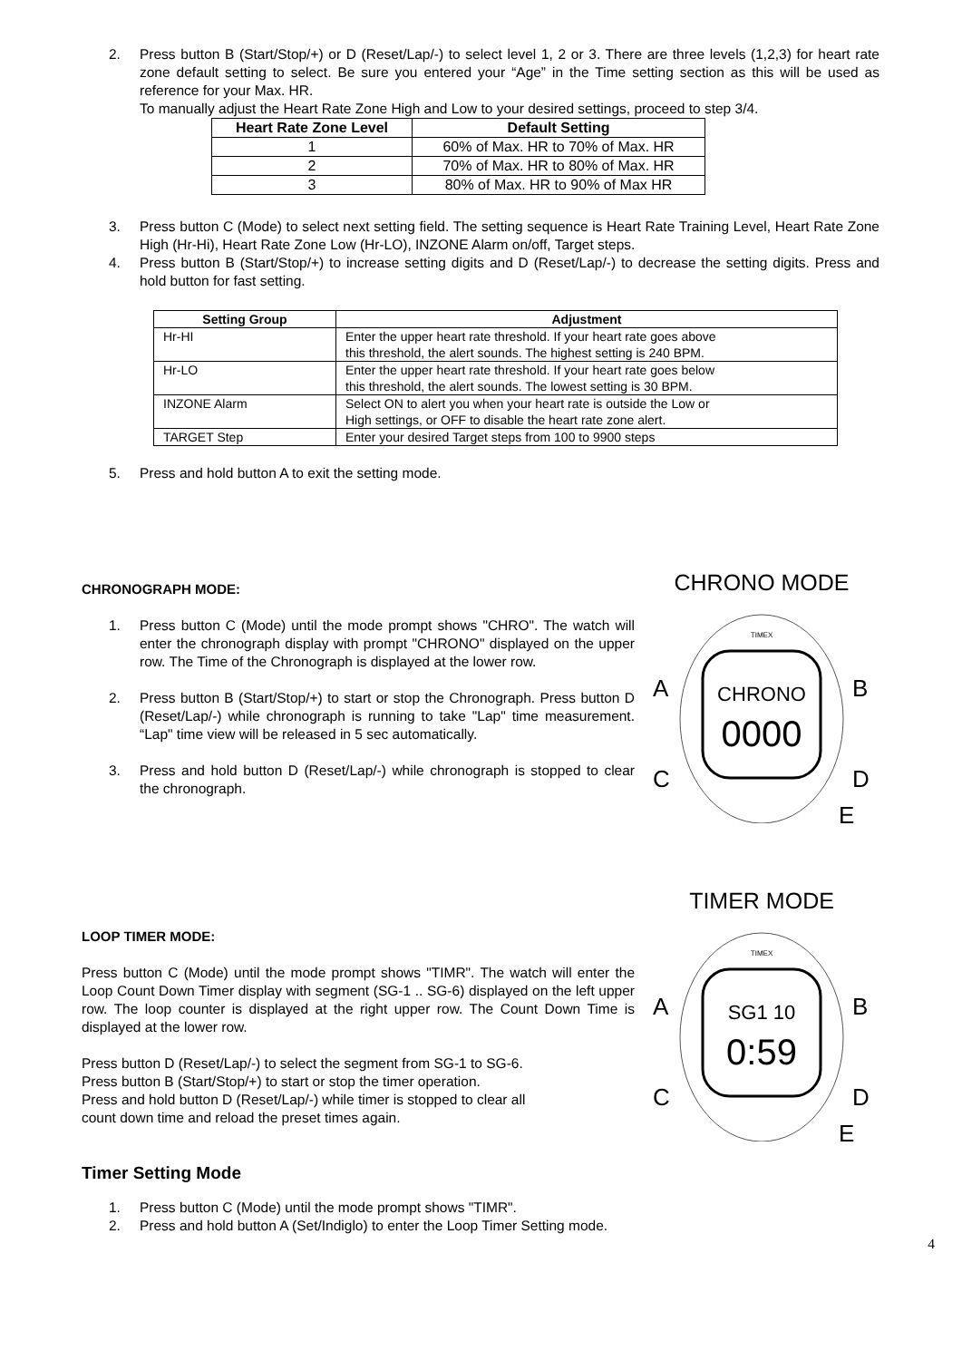2. Press button B (Start/Stop/+) or D (Reset/Lap/-) to select level 1, 2 or 3. There are three levels (1,2,3) for heart rate zone default setting to select. Be sure you entered your “Age” in the Time setting section as this will be used as reference for your Max. HR.
To manually adjust the Heart Rate Zone High and Low to your desired settings, proceed to step 3/4.
| Heart Rate Zone Level | Default Setting |
| --- | --- |
| 1 | 60% of Max. HR to 70% of Max. HR |
| 2 | 70% of Max. HR to 80% of Max. HR |
| 3 | 80% of Max. HR to 90% of Max HR |
3. Press button C (Mode) to select next setting field. The setting sequence is Heart Rate Training Level, Heart Rate Zone High (Hr-Hi), Heart Rate Zone Low (Hr-LO), INZONE Alarm on/off, Target steps.
4. Press button B (Start/Stop/+) to increase setting digits and D (Reset/Lap/-) to decrease the setting digits. Press and hold button for fast setting.
| Setting Group | Adjustment |
| --- | --- |
| Hr-HI | Enter the upper heart rate threshold. If your heart rate goes above this threshold, the alert sounds. The highest setting is 240 BPM. |
| Hr-LO | Enter the upper heart rate threshold. If your heart rate goes below this threshold, the alert sounds. The lowest setting is 30 BPM. |
| INZONE Alarm | Select ON to alert you when your heart rate is outside the Low or High settings, or OFF to disable the heart rate zone alert. |
| TARGET Step | Enter your desired Target steps from 100 to 9900 steps |
5. Press and hold button A to exit the setting mode.
CHRONOGRAPH MODE:
1. Press button C (Mode) until the mode prompt shows "CHRO". The watch will enter the chronograph display with prompt "CHRONO" displayed on the upper row. The Time of the Chronograph is displayed at the lower row.
2. Press button B (Start/Stop/+) to start or stop the Chronograph. Press button D (Reset/Lap/-) while chronograph is running to take "Lap" time measurement. “Lap" time view will be released in 5 sec automatically.
3. Press and hold button D (Reset/Lap/-) while chronograph is stopped to clear the chronograph.
CHRONO MODE
A
B
C
D
E
TIMEX
CHRONO
0000
LOOP TIMER MODE:
Press button C (Mode) until the mode prompt shows "TIMR". The watch will enter the Loop Count Down Timer display with segment (SG-1 .. SG-6) displayed on the left upper row. The loop counter is displayed at the right upper row. The Count Down Time is displayed at the lower row.
Press button D (Reset/Lap/-) to select the segment from SG-1 to SG-6.
Press button B (Start/Stop/+) to start or stop the timer operation.
Press and hold button D (Reset/Lap/-) while timer is stopped to clear all
count down time and reload the preset times again.
TIMER MODE
A
B
C
D
E
TIMEX
SG1 10
0:59
Timer Setting Mode
1. Press button C (Mode) until the mode prompt shows "TIMR".
2. Press and hold button A (Set/Indiglo) to enter the Loop Timer Setting mode.
4